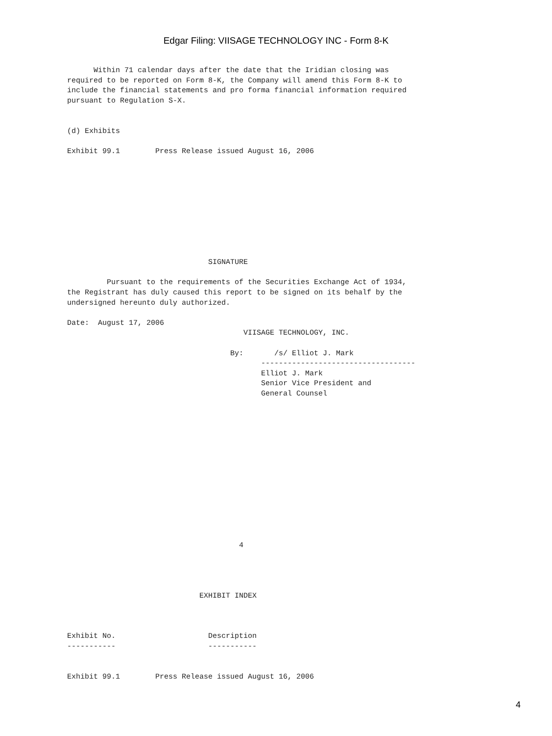Edgar Filing: VIISAGE TECHNOLOGY INC - Form 8-K
      Within 71 calendar days after the date that the Iridian closing was
required to be reported on Form 8-K, the Company will amend this Form 8-K to
include the financial statements and pro forma financial information required
pursuant to Regulation S-X.


(d) Exhibits

Exhibit 99.1        Press Release issued August 16, 2006










                                SIGNATURE

         Pursuant to the requirements of the Securities Exchange Act of 1934,
the Registrant has duly caused this report to be signed on its behalf by the
undersigned hereunto duly authorized.

Date:  August 17, 2006
                                        VIISAGE TECHNOLOGY, INC.

                                     By:       /s/ Elliot J. Mark
                                            -----------------------------------
                                            Elliot J. Mark
                                            Senior Vice President and
                                            General Counsel














                                       4




                              EXHIBIT INDEX



Exhibit No.                     Description
-----------                     -----------


Exhibit 99.1        Press Release issued August 16, 2006
4